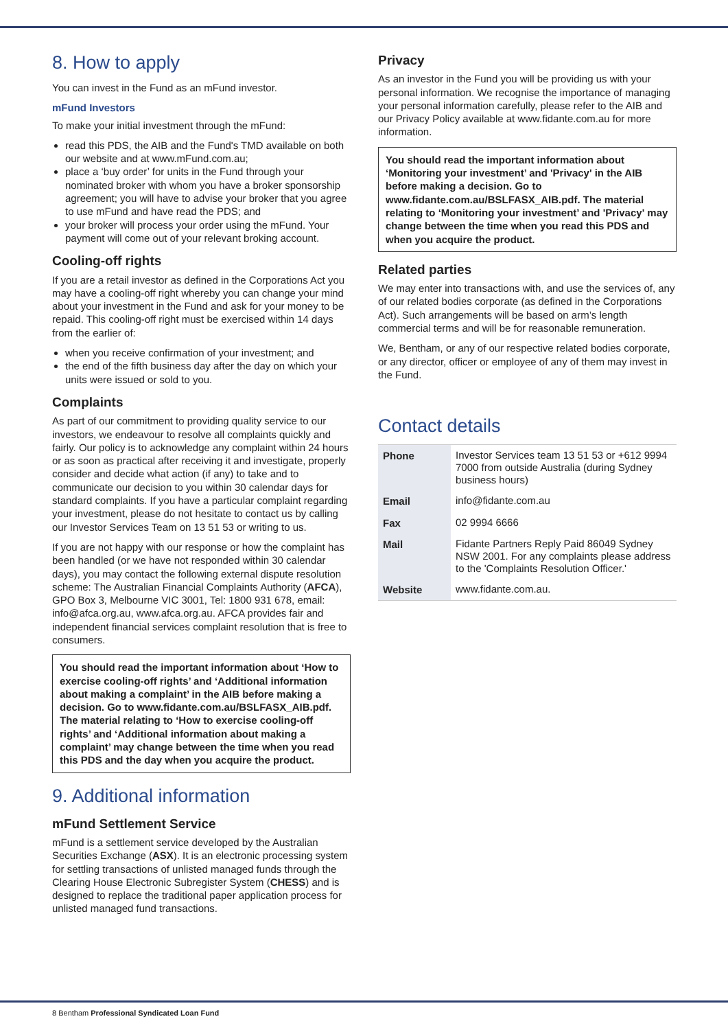8. How to apply
You can invest in the Fund as an mFund investor.
mFund Investors
To make your initial investment through the mFund:
read this PDS, the AIB and the Fund's TMD available on both our website and at www.mFund.com.au;
place a ‘buy order’ for units in the Fund through your nominated broker with whom you have a broker sponsorship agreement; you will have to advise your broker that you agree to use mFund and have read the PDS; and
your broker will process your order using the mFund. Your payment will come out of your relevant broking account.
Cooling-off rights
If you are a retail investor as defined in the Corporations Act you may have a cooling-off right whereby you can change your mind about your investment in the Fund and ask for your money to be repaid. This cooling-off right must be exercised within 14 days from the earlier of:
when you receive confirmation of your investment; and
the end of the fifth business day after the day on which your units were issued or sold to you.
Complaints
As part of our commitment to providing quality service to our investors, we endeavour to resolve all complaints quickly and fairly. Our policy is to acknowledge any complaint within 24 hours or as soon as practical after receiving it and investigate, properly consider and decide what action (if any) to take and to communicate our decision to you within 30 calendar days for standard complaints. If you have a particular complaint regarding your investment, please do not hesitate to contact us by calling our Investor Services Team on 13 51 53 or writing to us.
If you are not happy with our response or how the complaint has been handled (or we have not responded within 30 calendar days), you may contact the following external dispute resolution scheme: The Australian Financial Complaints Authority (AFCA), GPO Box 3, Melbourne VIC 3001, Tel: 1800 931 678, email: info@afca.org.au, www.afca.org.au. AFCA provides fair and independent financial services complaint resolution that is free to consumers.
You should read the important information about ‘How to exercise cooling-off rights’ and ‘Additional information about making a complaint’ in the AIB before making a decision. Go to www.fidante.com.au/BSLFASX_AIB.pdf. The material relating to ‘How to exercise cooling-off rights’ and ‘Additional information about making a complaint’ may change between the time when you read this PDS and the day when you acquire the product.
9. Additional information
mFund Settlement Service
mFund is a settlement service developed by the Australian Securities Exchange (ASX). It is an electronic processing system for settling transactions of unlisted managed funds through the Clearing House Electronic Subregister System (CHESS) and is designed to replace the traditional paper application process for unlisted managed fund transactions.
Privacy
As an investor in the Fund you will be providing us with your personal information. We recognise the importance of managing your personal information carefully, please refer to the AIB and our Privacy Policy available at www.fidante.com.au for more information.
You should read the important information about ‘Monitoring your investment’ and 'Privacy' in the AIB before making a decision. Go to www.fidante.com.au/BSLFASX_AIB.pdf. The material relating to ‘Monitoring your investment’ and 'Privacy' may change between the time when you read this PDS and when you acquire the product.
Related parties
We may enter into transactions with, and use the services of, any of our related bodies corporate (as defined in the Corporations Act). Such arrangements will be based on arm’s length commercial terms and will be for reasonable remuneration.
We, Bentham, or any of our respective related bodies corporate, or any director, officer or employee of any of them may invest in the Fund.
Contact details
| Phone | Investor Services team 13 51 53 or +612 9994 7000 from outside Australia (during Sydney business hours) |
| Email | info@fidante.com.au |
| Fax | 02 9994 6666 |
| Mail | Fidante Partners Reply Paid 86049 Sydney NSW 2001. For any complaints please address to the 'Complaints Resolution Officer.' |
| Website | www.fidante.com.au. |
8 Bentham Professional Syndicated Loan Fund